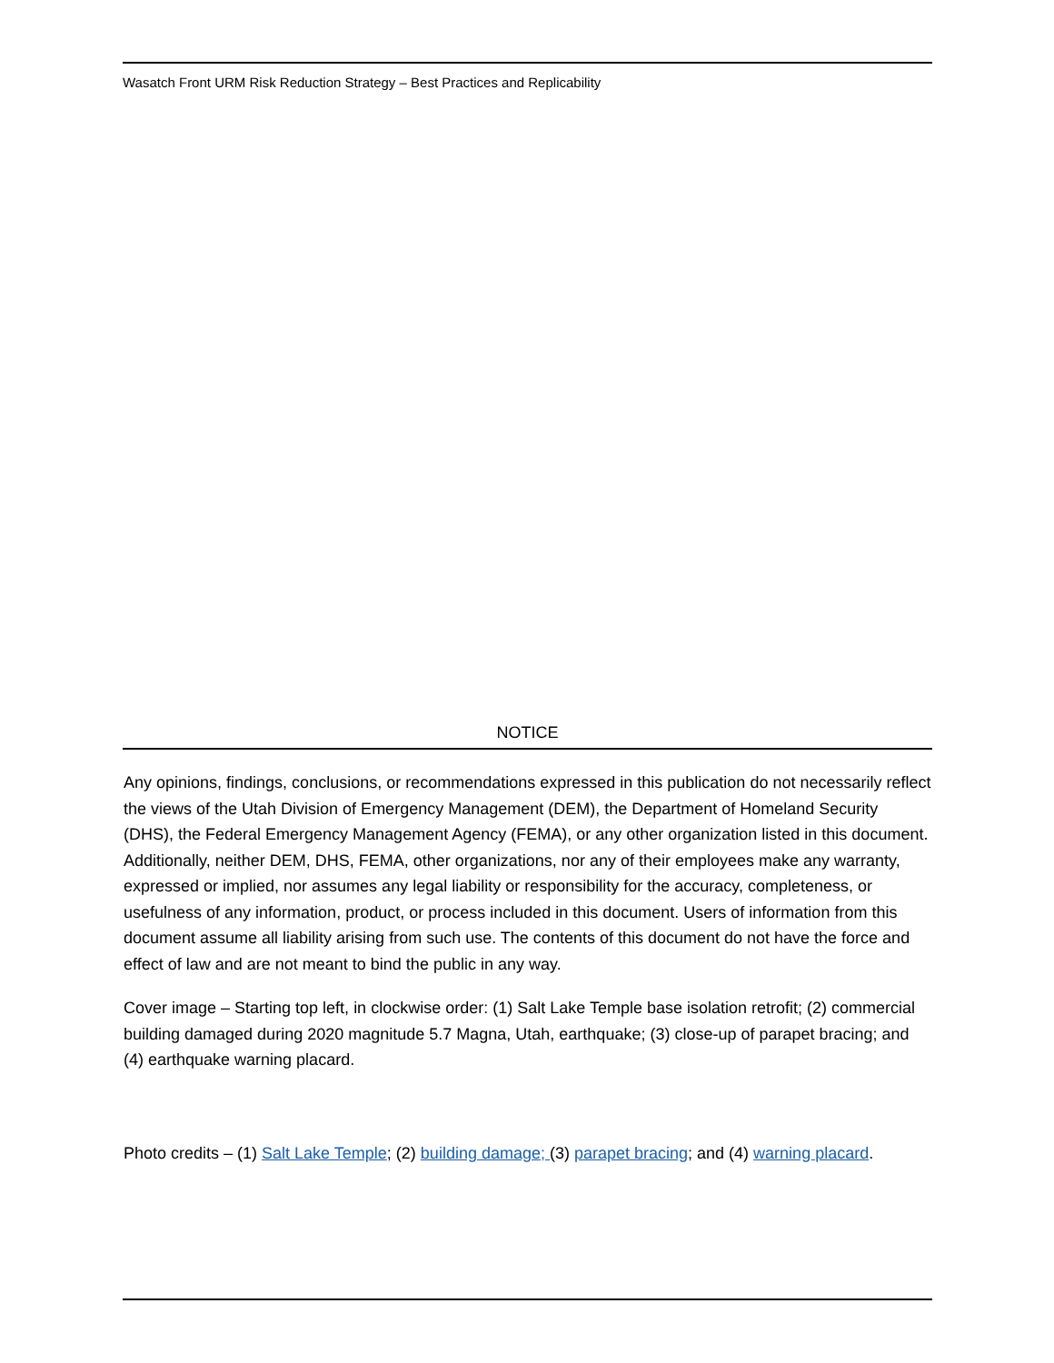Wasatch Front URM Risk Reduction Strategy – Best Practices and Replicability
NOTICE
Any opinions, findings, conclusions, or recommendations expressed in this publication do not necessarily reflect the views of the Utah Division of Emergency Management (DEM), the Department of Homeland Security (DHS), the Federal Emergency Management Agency (FEMA), or any other organization listed in this document. Additionally, neither DEM, DHS, FEMA, other organizations, nor any of their employees make any warranty, expressed or implied, nor assumes any legal liability or responsibility for the accuracy, completeness, or usefulness of any information, product, or process included in this document. Users of information from this document assume all liability arising from such use. The contents of this document do not have the force and effect of law and are not meant to bind the public in any way.
Cover image – Starting top left, in clockwise order: (1) Salt Lake Temple base isolation retrofit; (2) commercial building damaged during 2020 magnitude 5.7 Magna, Utah, earthquake; (3) close-up of parapet bracing; and (4) earthquake warning placard.
Photo credits – (1) Salt Lake Temple; (2) building damage; (3) parapet bracing; and (4) warning placard.